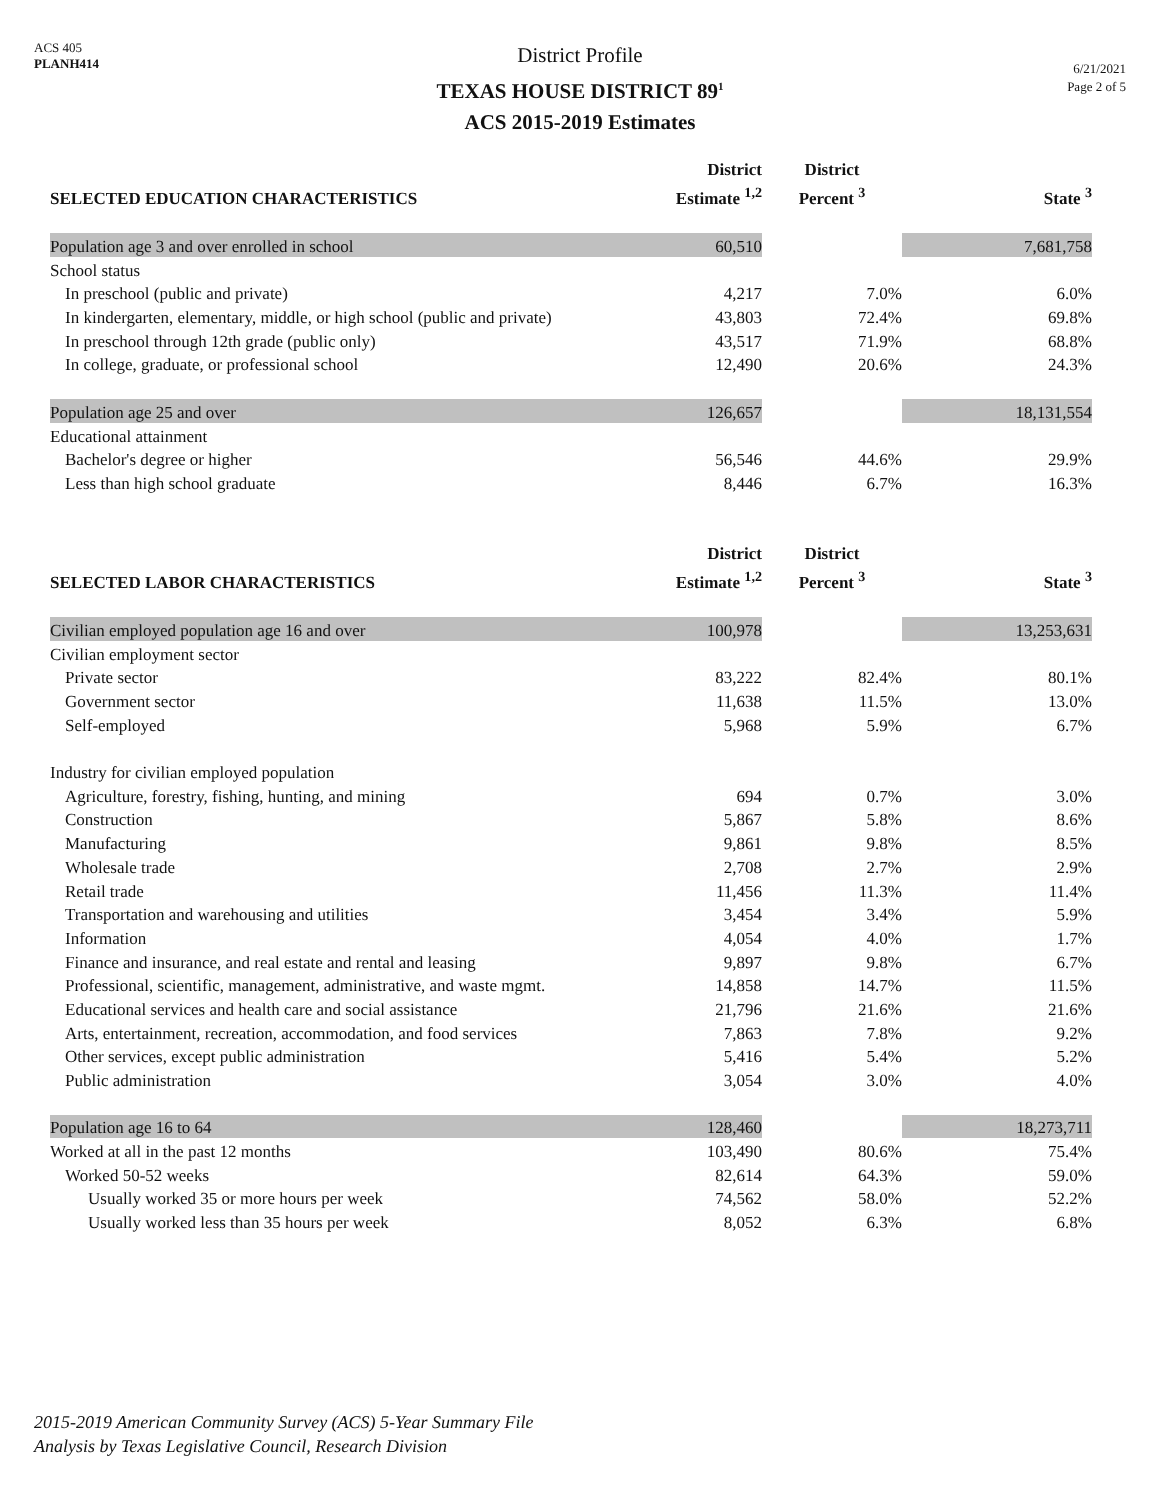ACS 405
PLANH414
District Profile
TEXAS HOUSE DISTRICT 89<sup>1</sup>
ACS 2015-2019 Estimates
6/21/2021
Page 2 of 5
| SELECTED EDUCATION CHARACTERISTICS | District Estimate <sup>1,2</sup> | District Percent <sup>3</sup> | State <sup>3</sup> |
| --- | --- | --- | --- |
| Population age 3 and over enrolled in school | 60,510 | | 7,681,758 |
| School status | | | |
| In preschool (public and private) | 4,217 | 7.0% | 6.0% |
| In kindergarten, elementary, middle, or high school (public and private) | 43,803 | 72.4% | 69.8% |
| In preschool through 12th grade (public only) | 43,517 | 71.9% | 68.8% |
| In college, graduate, or professional school | 12,490 | 20.6% | 24.3% |
| Population age 25 and over | 126,657 | | 18,131,554 |
| Educational attainment | | | |
| Bachelor's degree or higher | 56,546 | 44.6% | 29.9% |
| Less than high school graduate | 8,446 | 6.7% | 16.3% |
| SELECTED LABOR CHARACTERISTICS | District Estimate <sup>1,2</sup> | District Percent <sup>3</sup> | State <sup>3</sup> |
| --- | --- | --- | --- |
| Civilian employed population age 16 and over | 100,978 | | 13,253,631 |
| Civilian employment sector | | | |
| Private sector | 83,222 | 82.4% | 80.1% |
| Government sector | 11,638 | 11.5% | 13.0% |
| Self-employed | 5,968 | 5.9% | 6.7% |
| Industry for civilian employed population | | | |
| Agriculture, forestry, fishing, hunting, and mining | 694 | 0.7% | 3.0% |
| Construction | 5,867 | 5.8% | 8.6% |
| Manufacturing | 9,861 | 9.8% | 8.5% |
| Wholesale trade | 2,708 | 2.7% | 2.9% |
| Retail trade | 11,456 | 11.3% | 11.4% |
| Transportation and warehousing and utilities | 3,454 | 3.4% | 5.9% |
| Information | 4,054 | 4.0% | 1.7% |
| Finance and insurance, and real estate and rental and leasing | 9,897 | 9.8% | 6.7% |
| Professional, scientific, management, administrative, and waste mgmt. | 14,858 | 14.7% | 11.5% |
| Educational services and health care and social assistance | 21,796 | 21.6% | 21.6% |
| Arts, entertainment, recreation, accommodation, and food services | 7,863 | 7.8% | 9.2% |
| Other services, except public administration | 5,416 | 5.4% | 5.2% |
| Public administration | 3,054 | 3.0% | 4.0% |
| Population age 16 to 64 | 128,460 | | 18,273,711 |
| Worked at all in the past 12 months | 103,490 | 80.6% | 75.4% |
| Worked 50-52 weeks | 82,614 | 64.3% | 59.0% |
| Usually worked 35 or more hours per week | 74,562 | 58.0% | 52.2% |
| Usually worked less than 35 hours per week | 8,052 | 6.3% | 6.8% |
2015-2019 American Community Survey (ACS) 5-Year Summary File
Analysis by Texas Legislative Council, Research Division